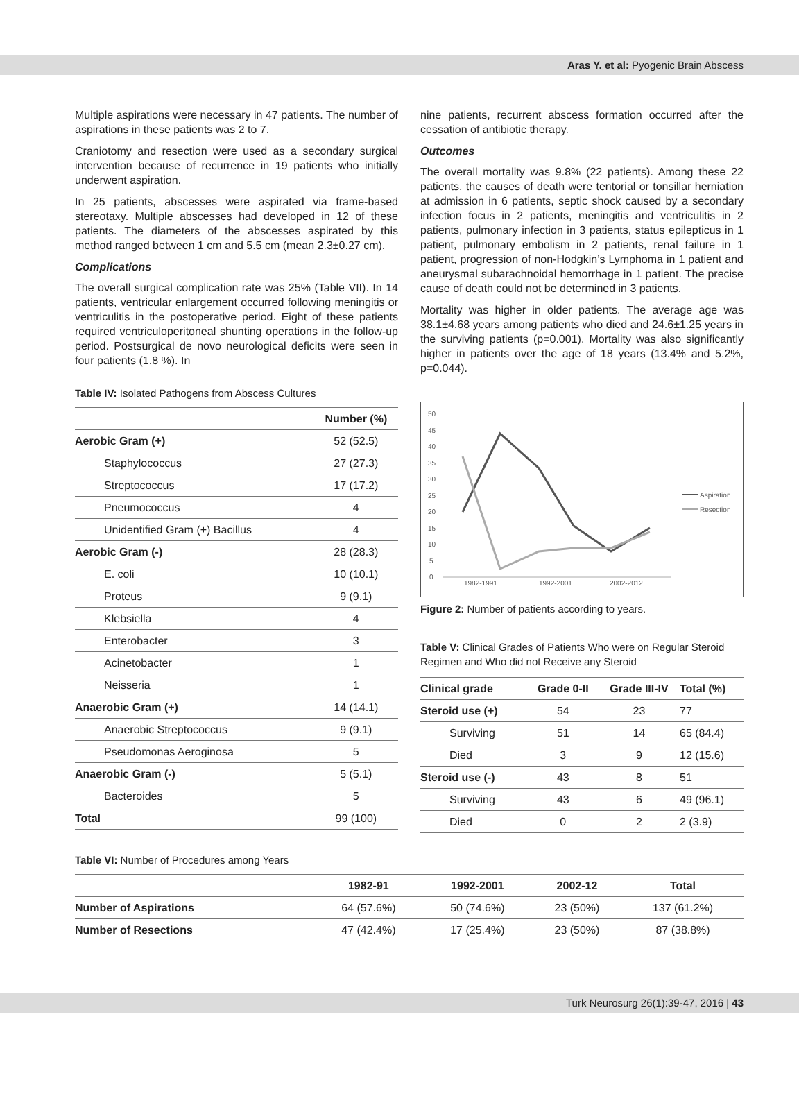Aras Y. et al: Pyogenic Brain Abscess
Multiple aspirations were necessary in 47 patients. The number of aspirations in these patients was 2 to 7.
Craniotomy and resection were used as a secondary surgical intervention because of recurrence in 19 patients who initially underwent aspiration.
In 25 patients, abscesses were aspirated via frame-based stereotaxy. Multiple abscesses had developed in 12 of these patients. The diameters of the abscesses aspirated by this method ranged between 1 cm and 5.5 cm (mean 2.3±0.27 cm).
Complications
The overall surgical complication rate was 25% (Table VII). In 14 patients, ventricular enlargement occurred following meningitis or ventriculitis in the postoperative period. Eight of these patients required ventriculoperitoneal shunting operations in the follow-up period. Postsurgical de novo neurological deficits were seen in four patients (1.8 %). In
Table IV: Isolated Pathogens from Abscess Cultures
| | Number (%) |
| --- | --- |
| Aerobic Gram (+) | 52 (52.5) |
| Staphylococcus | 27 (27.3) |
| Streptococcus | 17 (17.2) |
| Pneumococcus | 4 |
| Unidentified Gram (+) Bacillus | 4 |
| Aerobic Gram (-) | 28 (28.3) |
| E. coli | 10 (10.1) |
| Proteus | 9 (9.1) |
| Klebsiella | 4 |
| Enterobacter | 3 |
| Acinetobacter | 1 |
| Neisseria | 1 |
| Anaerobic Gram (+) | 14 (14.1) |
| Anaerobic Streptococcus | 9 (9.1) |
| Pseudomonas Aeroginosa | 5 |
| Anaerobic Gram (-) | 5 (5.1) |
| Bacteroides | 5 |
| Total | 99 (100) |
nine patients, recurrent abscess formation occurred after the cessation of antibiotic therapy.
Outcomes
The overall mortality was 9.8% (22 patients). Among these 22 patients, the causes of death were tentorial or tonsillar herniation at admission in 6 patients, septic shock caused by a secondary infection focus in 2 patients, meningitis and ventriculitis in 2 patients, pulmonary infection in 3 patients, status epilepticus in 1 patient, pulmonary embolism in 2 patients, renal failure in 1 patient, progression of non-Hodgkin’s Lymphoma in 1 patient and aneurysmal subarachnoidal hemorrhage in 1 patient. The precise cause of death could not be determined in 3 patients.
Mortality was higher in older patients. The average age was 38.1±4.68 years among patients who died and 24.6±1.25 years in the surviving patients (p=0.001). Mortality was also significantly higher in patients over the age of 18 years (13.4% and 5.2%, p=0.044).
50
45
40
35
30
25
20
15
10
5
0
1982-1991
1992-2001
2002-2012
Aspiration
Resection
Figure 2: Number of patients according to years.
Table V: Clinical Grades of Patients Who were on Regular Steroid Regimen and Who did not Receive any Steroid
| Clinical grade | Grade 0-II | Grade III-IV | Total (%) |
| --- | --- | --- | --- |
| Steroid use (+) | 54 | 23 | 77 |
| Surviving | 51 | 14 | 65 (84.4) |
| Died | 3 | 9 | 12 (15.6) |
| Steroid use (-) | 43 | 8 | 51 |
| Surviving | 43 | 6 | 49 (96.1) |
| Died | 0 | 2 | 2 (3.9) |
Table VI: Number of Procedures among Years
| | 1982-91 | 1992-2001 | 2002-12 | Total |
| --- | --- | --- | --- | --- |
| Number of Aspirations | 64 (57.6%) | 50 (74.6%) | 23 (50%) | 137 (61.2%) |
| Number of Resections | 47 (42.4%) | 17 (25.4%) | 23 (50%) | 87 (38.8%) |
Turk Neurosurg 26(1):39-47, 2016 | 43